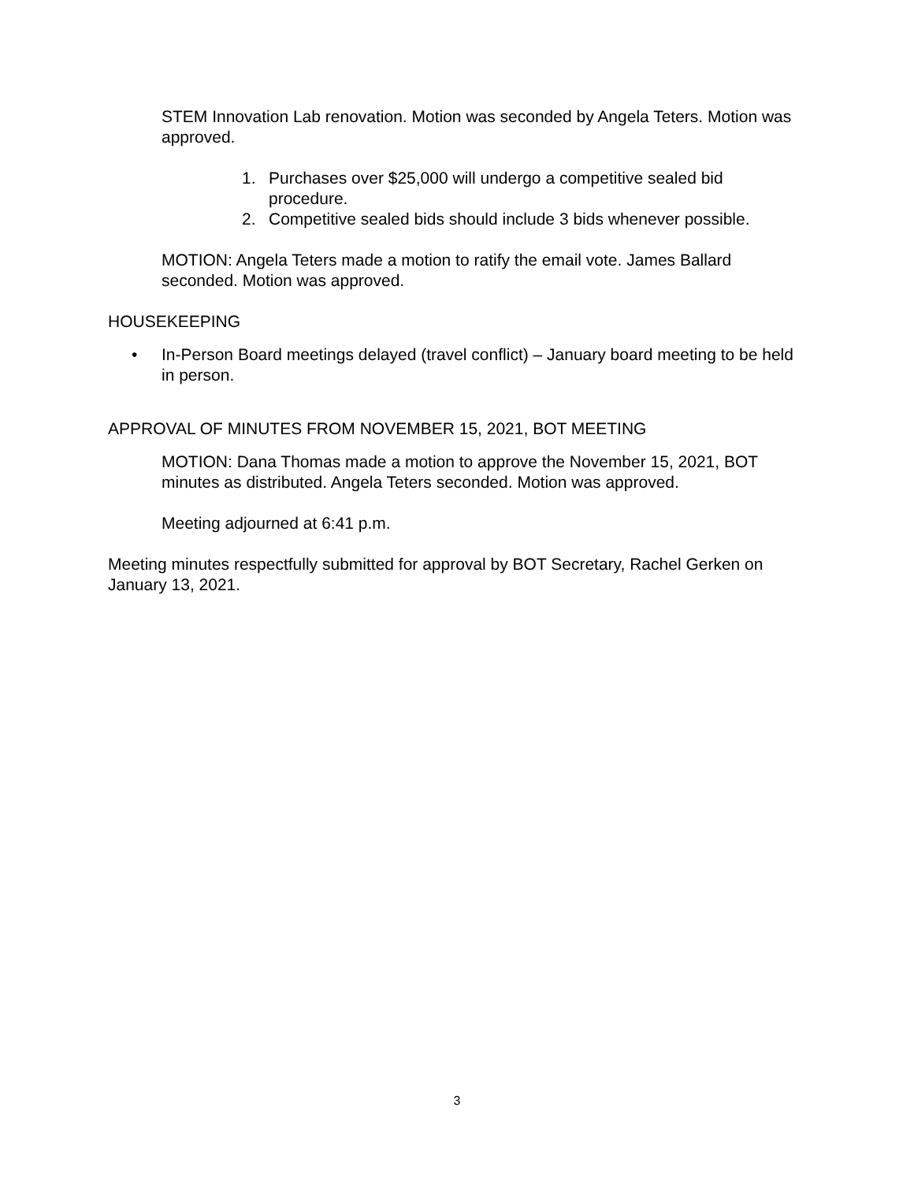STEM Innovation Lab renovation. Motion was seconded by Angela Teters. Motion was approved.
1. Purchases over $25,000 will undergo a competitive sealed bid procedure.
2. Competitive sealed bids should include 3 bids whenever possible.
MOTION: Angela Teters made a motion to ratify the email vote. James Ballard seconded. Motion was approved.
HOUSEKEEPING
• In-Person Board meetings delayed (travel conflict) – January board meeting to be held in person.
APPROVAL OF MINUTES FROM NOVEMBER 15, 2021, BOT MEETING
MOTION: Dana Thomas made a motion to approve the November 15, 2021, BOT minutes as distributed. Angela Teters seconded. Motion was approved.
Meeting adjourned at 6:41 p.m.
Meeting minutes respectfully submitted for approval by BOT Secretary, Rachel Gerken on January 13, 2021.
3